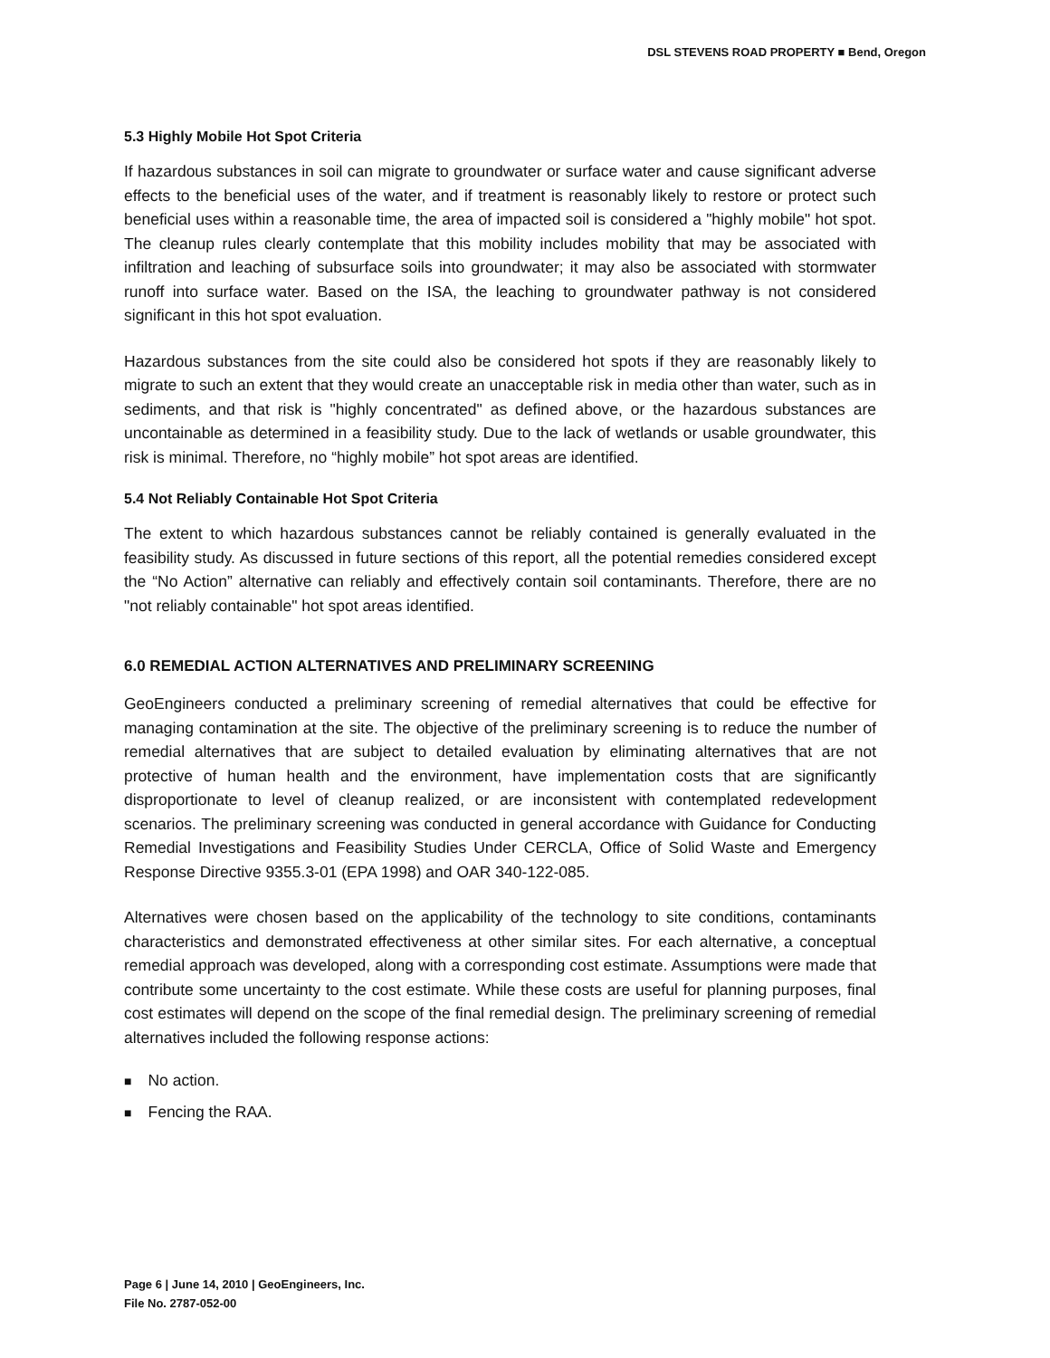DSL STEVENS ROAD PROPERTY ■ Bend, Oregon
5.3 Highly Mobile Hot Spot Criteria
If hazardous substances in soil can migrate to groundwater or surface water and cause significant adverse effects to the beneficial uses of the water, and if treatment is reasonably likely to restore or protect such beneficial uses within a reasonable time, the area of impacted soil is considered a "highly mobile" hot spot. The cleanup rules clearly contemplate that this mobility includes mobility that may be associated with infiltration and leaching of subsurface soils into groundwater; it may also be associated with stormwater runoff into surface water. Based on the ISA, the leaching to groundwater pathway is not considered significant in this hot spot evaluation.
Hazardous substances from the site could also be considered hot spots if they are reasonably likely to migrate to such an extent that they would create an unacceptable risk in media other than water, such as in sediments, and that risk is "highly concentrated" as defined above, or the hazardous substances are uncontainable as determined in a feasibility study. Due to the lack of wetlands or usable groundwater, this risk is minimal. Therefore, no “highly mobile” hot spot areas are identified.
5.4 Not Reliably Containable Hot Spot Criteria
The extent to which hazardous substances cannot be reliably contained is generally evaluated in the feasibility study. As discussed in future sections of this report, all the potential remedies considered except the “No Action” alternative can reliably and effectively contain soil contaminants. Therefore, there are no "not reliably containable" hot spot areas identified.
6.0 REMEDIAL ACTION ALTERNATIVES AND PRELIMINARY SCREENING
GeoEngineers conducted a preliminary screening of remedial alternatives that could be effective for managing contamination at the site. The objective of the preliminary screening is to reduce the number of remedial alternatives that are subject to detailed evaluation by eliminating alternatives that are not protective of human health and the environment, have implementation costs that are significantly disproportionate to level of cleanup realized, or are inconsistent with contemplated redevelopment scenarios. The preliminary screening was conducted in general accordance with Guidance for Conducting Remedial Investigations and Feasibility Studies Under CERCLA, Office of Solid Waste and Emergency Response Directive 9355.3-01 (EPA 1998) and OAR 340-122-085.
Alternatives were chosen based on the applicability of the technology to site conditions, contaminants characteristics and demonstrated effectiveness at other similar sites. For each alternative, a conceptual remedial approach was developed, along with a corresponding cost estimate. Assumptions were made that contribute some uncertainty to the cost estimate. While these costs are useful for planning purposes, final cost estimates will depend on the scope of the final remedial design. The preliminary screening of remedial alternatives included the following response actions:
■ No action.
■ Fencing the RAA.
Page 6 | June 14, 2010 | GeoEngineers, Inc.
File No. 2787-052-00